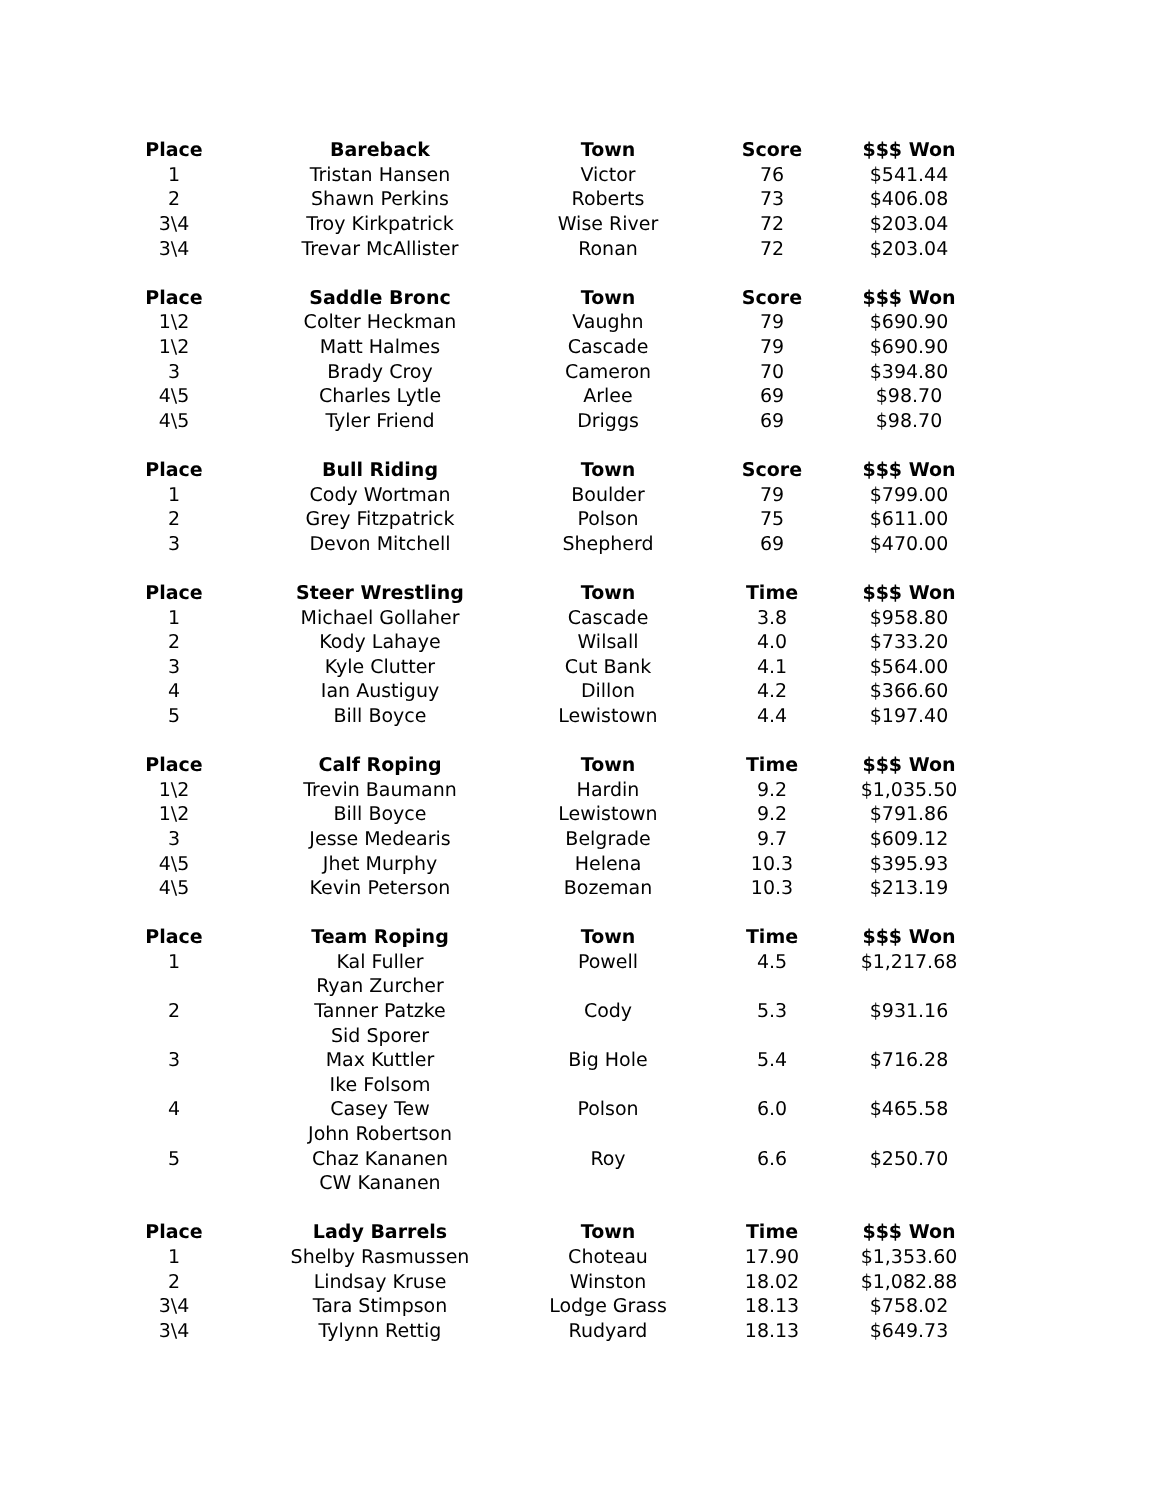| Place | Bareback | Town | Score | $$$ Won |
| --- | --- | --- | --- | --- |
| 1 | Tristan Hansen | Victor | 76 | $541.44 |
| 2 | Shawn Perkins | Roberts | 73 | $406.08 |
| 3\4 | Troy Kirkpatrick | Wise River | 72 | $203.04 |
| 3\4 | Trevar McAllister | Ronan | 72 | $203.04 |
| Place | Saddle Bronc | Town | Score | $$$ Won |
| 1\2 | Colter Heckman | Vaughn | 79 | $690.90 |
| 1\2 | Matt Halmes | Cascade | 79 | $690.90 |
| 3 | Brady Croy | Cameron | 70 | $394.80 |
| 4\5 | Charles Lytle | Arlee | 69 | $98.70 |
| 4\5 | Tyler Friend | Driggs | 69 | $98.70 |
| Place | Bull Riding | Town | Score | $$$ Won |
| 1 | Cody Wortman | Boulder | 79 | $799.00 |
| 2 | Grey Fitzpatrick | Polson | 75 | $611.00 |
| 3 | Devon Mitchell | Shepherd | 69 | $470.00 |
| Place | Steer Wrestling | Town | Time | $$$ Won |
| 1 | Michael Gollaher | Cascade | 3.8 | $958.80 |
| 2 | Kody Lahaye | Wilsall | 4.0 | $733.20 |
| 3 | Kyle Clutter | Cut Bank | 4.1 | $564.00 |
| 4 | Ian Austiguy | Dillon | 4.2 | $366.60 |
| 5 | Bill Boyce | Lewistown | 4.4 | $197.40 |
| Place | Calf Roping | Town | Time | $$$ Won |
| 1\2 | Trevin Baumann | Hardin | 9.2 | $1,035.50 |
| 1\2 | Bill Boyce | Lewistown | 9.2 | $791.86 |
| 3 | Jesse Medearis | Belgrade | 9.7 | $609.12 |
| 4\5 | Jhet Murphy | Helena | 10.3 | $395.93 |
| 4\5 | Kevin Peterson | Bozeman | 10.3 | $213.19 |
| Place | Team Roping | Town | Time | $$$ Won |
| 1 | Kal Fuller | Powell | 4.5 | $1,217.68 |
| | Ryan Zurcher | | | |
| 2 | Tanner Patzke | Cody | 5.3 | $931.16 |
| | Sid Sporer | | | |
| 3 | Max Kuttler | Big Hole | 5.4 | $716.28 |
| | Ike Folsom | | | |
| 4 | Casey Tew | Polson | 6.0 | $465.58 |
| | John Robertson | | | |
| 5 | Chaz Kananen | Roy | 6.6 | $250.70 |
| | CW Kananen | | | |
| Place | Lady Barrels | Town | Time | $$$ Won |
| 1 | Shelby Rasmussen | Choteau | 17.90 | $1,353.60 |
| 2 | Lindsay Kruse | Winston | 18.02 | $1,082.88 |
| 3\4 | Tara Stimpson | Lodge Grass | 18.13 | $758.02 |
| 3\4 | Tylynn Rettig | Rudyard | 18.13 | $649.73 |